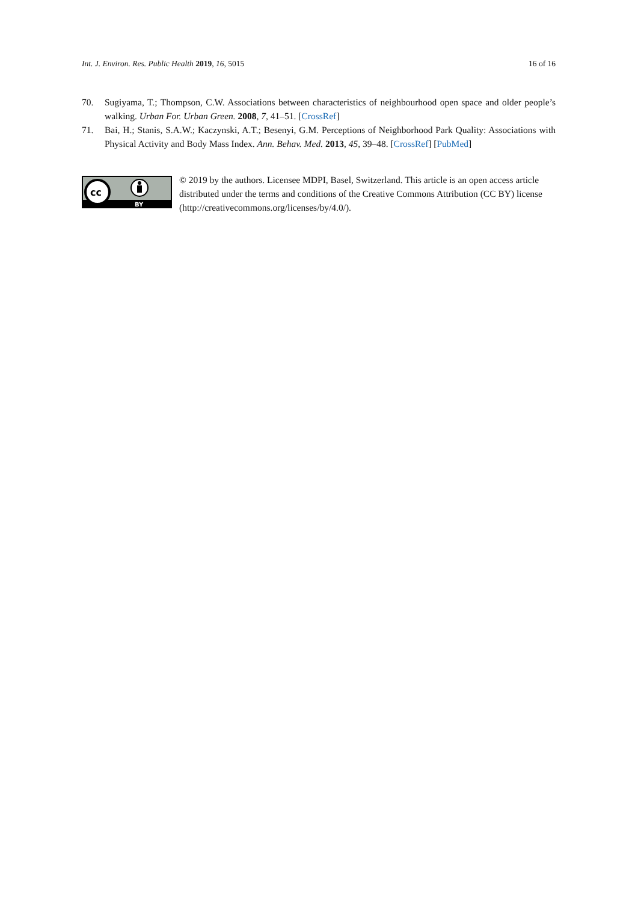Int. J. Environ. Res. Public Health 2019, 16, 5015 16 of 16
70. Sugiyama, T.; Thompson, C.W. Associations between characteristics of neighbourhood open space and older people’s walking. Urban For. Urban Green. 2008, 7, 41–51. [CrossRef]
71. Bai, H.; Stanis, S.A.W.; Kaczynski, A.T.; Besenyi, G.M. Perceptions of Neighborhood Park Quality: Associations with Physical Activity and Body Mass Index. Ann. Behav. Med. 2013, 45, 39–48. [CrossRef] [PubMed]
cc
BY
© 2019 by the authors. Licensee MDPI, Basel, Switzerland. This article is an open access article distributed under the terms and conditions of the Creative Commons Attribution (CC BY) license (http://creativecommons.org/licenses/by/4.0/).